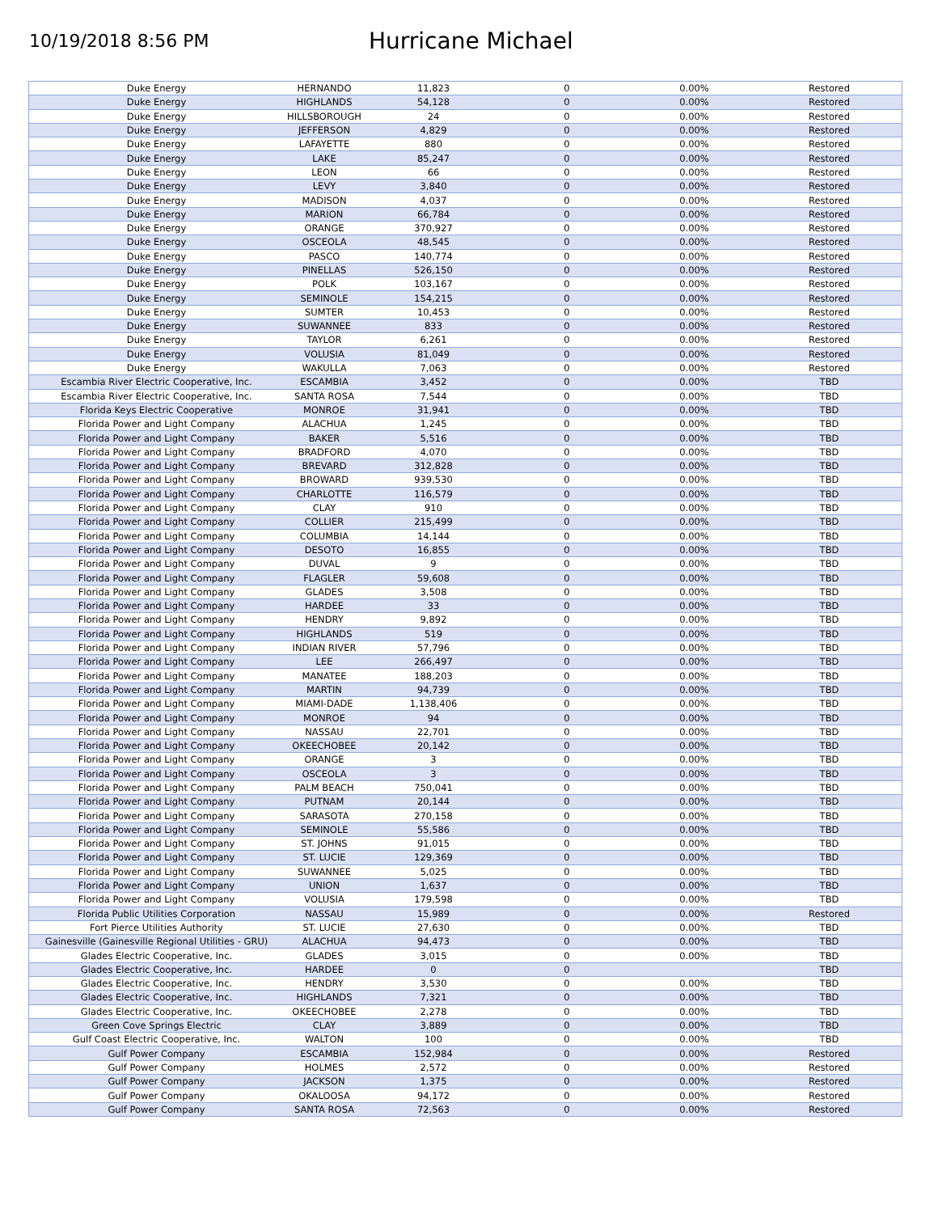10/19/2018 8:56 PM
Hurricane Michael
| Duke Energy | HERNANDO | 11,823 | 0 | 0.00% | Restored |
| Duke Energy | HIGHLANDS | 54,128 | 0 | 0.00% | Restored |
| Duke Energy | HILLSBOROUGH | 24 | 0 | 0.00% | Restored |
| Duke Energy | JEFFERSON | 4,829 | 0 | 0.00% | Restored |
| Duke Energy | LAFAYETTE | 880 | 0 | 0.00% | Restored |
| Duke Energy | LAKE | 85,247 | 0 | 0.00% | Restored |
| Duke Energy | LEON | 66 | 0 | 0.00% | Restored |
| Duke Energy | LEVY | 3,840 | 0 | 0.00% | Restored |
| Duke Energy | MADISON | 4,037 | 0 | 0.00% | Restored |
| Duke Energy | MARION | 66,784 | 0 | 0.00% | Restored |
| Duke Energy | ORANGE | 370,927 | 0 | 0.00% | Restored |
| Duke Energy | OSCEOLA | 48,545 | 0 | 0.00% | Restored |
| Duke Energy | PASCO | 140,774 | 0 | 0.00% | Restored |
| Duke Energy | PINELLAS | 526,150 | 0 | 0.00% | Restored |
| Duke Energy | POLK | 103,167 | 0 | 0.00% | Restored |
| Duke Energy | SEMINOLE | 154,215 | 0 | 0.00% | Restored |
| Duke Energy | SUMTER | 10,453 | 0 | 0.00% | Restored |
| Duke Energy | SUWANNEE | 833 | 0 | 0.00% | Restored |
| Duke Energy | TAYLOR | 6,261 | 0 | 0.00% | Restored |
| Duke Energy | VOLUSIA | 81,049 | 0 | 0.00% | Restored |
| Duke Energy | WAKULLA | 7,063 | 0 | 0.00% | Restored |
| Escambia River Electric Cooperative, Inc. | ESCAMBIA | 3,452 | 0 | 0.00% | TBD |
| Escambia River Electric Cooperative, Inc. | SANTA ROSA | 7,544 | 0 | 0.00% | TBD |
| Florida Keys Electric Cooperative | MONROE | 31,941 | 0 | 0.00% | TBD |
| Florida Power and Light Company | ALACHUA | 1,245 | 0 | 0.00% | TBD |
| Florida Power and Light Company | BAKER | 5,516 | 0 | 0.00% | TBD |
| Florida Power and Light Company | BRADFORD | 4,070 | 0 | 0.00% | TBD |
| Florida Power and Light Company | BREVARD | 312,828 | 0 | 0.00% | TBD |
| Florida Power and Light Company | BROWARD | 939,530 | 0 | 0.00% | TBD |
| Florida Power and Light Company | CHARLOTTE | 116,579 | 0 | 0.00% | TBD |
| Florida Power and Light Company | CLAY | 910 | 0 | 0.00% | TBD |
| Florida Power and Light Company | COLLIER | 215,499 | 0 | 0.00% | TBD |
| Florida Power and Light Company | COLUMBIA | 14,144 | 0 | 0.00% | TBD |
| Florida Power and Light Company | DESOTO | 16,855 | 0 | 0.00% | TBD |
| Florida Power and Light Company | DUVAL | 9 | 0 | 0.00% | TBD |
| Florida Power and Light Company | FLAGLER | 59,608 | 0 | 0.00% | TBD |
| Florida Power and Light Company | GLADES | 3,508 | 0 | 0.00% | TBD |
| Florida Power and Light Company | HARDEE | 33 | 0 | 0.00% | TBD |
| Florida Power and Light Company | HENDRY | 9,892 | 0 | 0.00% | TBD |
| Florida Power and Light Company | HIGHLANDS | 519 | 0 | 0.00% | TBD |
| Florida Power and Light Company | INDIAN RIVER | 57,796 | 0 | 0.00% | TBD |
| Florida Power and Light Company | LEE | 266,497 | 0 | 0.00% | TBD |
| Florida Power and Light Company | MANATEE | 188,203 | 0 | 0.00% | TBD |
| Florida Power and Light Company | MARTIN | 94,739 | 0 | 0.00% | TBD |
| Florida Power and Light Company | MIAMI-DADE | 1,138,406 | 0 | 0.00% | TBD |
| Florida Power and Light Company | MONROE | 94 | 0 | 0.00% | TBD |
| Florida Power and Light Company | NASSAU | 22,701 | 0 | 0.00% | TBD |
| Florida Power and Light Company | OKEECHOBEE | 20,142 | 0 | 0.00% | TBD |
| Florida Power and Light Company | ORANGE | 3 | 0 | 0.00% | TBD |
| Florida Power and Light Company | OSCEOLA | 3 | 0 | 0.00% | TBD |
| Florida Power and Light Company | PALM BEACH | 750,041 | 0 | 0.00% | TBD |
| Florida Power and Light Company | PUTNAM | 20,144 | 0 | 0.00% | TBD |
| Florida Power and Light Company | SARASOTA | 270,158 | 0 | 0.00% | TBD |
| Florida Power and Light Company | SEMINOLE | 55,586 | 0 | 0.00% | TBD |
| Florida Power and Light Company | ST. JOHNS | 91,015 | 0 | 0.00% | TBD |
| Florida Power and Light Company | ST. LUCIE | 129,369 | 0 | 0.00% | TBD |
| Florida Power and Light Company | SUWANNEE | 5,025 | 0 | 0.00% | TBD |
| Florida Power and Light Company | UNION | 1,637 | 0 | 0.00% | TBD |
| Florida Power and Light Company | VOLUSIA | 179,598 | 0 | 0.00% | TBD |
| Florida Public Utilities Corporation | NASSAU | 15,989 | 0 | 0.00% | Restored |
| Fort Pierce Utilities Authority | ST. LUCIE | 27,630 | 0 | 0.00% | TBD |
| Gainesville (Gainesville Regional Utilities - GRU) | ALACHUA | 94,473 | 0 | 0.00% | TBD |
| Glades Electric Cooperative, Inc. | GLADES | 3,015 | 0 | 0.00% | TBD |
| Glades Electric Cooperative, Inc. | HARDEE | 0 | 0 | | TBD |
| Glades Electric Cooperative, Inc. | HENDRY | 3,530 | 0 | 0.00% | TBD |
| Glades Electric Cooperative, Inc. | HIGHLANDS | 7,321 | 0 | 0.00% | TBD |
| Glades Electric Cooperative, Inc. | OKEECHOBEE | 2,278 | 0 | 0.00% | TBD |
| Green Cove Springs Electric | CLAY | 3,889 | 0 | 0.00% | TBD |
| Gulf Coast Electric Cooperative, Inc. | WALTON | 100 | 0 | 0.00% | TBD |
| Gulf Power Company | ESCAMBIA | 152,984 | 0 | 0.00% | Restored |
| Gulf Power Company | HOLMES | 2,572 | 0 | 0.00% | Restored |
| Gulf Power Company | JACKSON | 1,375 | 0 | 0.00% | Restored |
| Gulf Power Company | OKALOOSA | 94,172 | 0 | 0.00% | Restored |
| Gulf Power Company | SANTA ROSA | 72,563 | 0 | 0.00% | Restored |